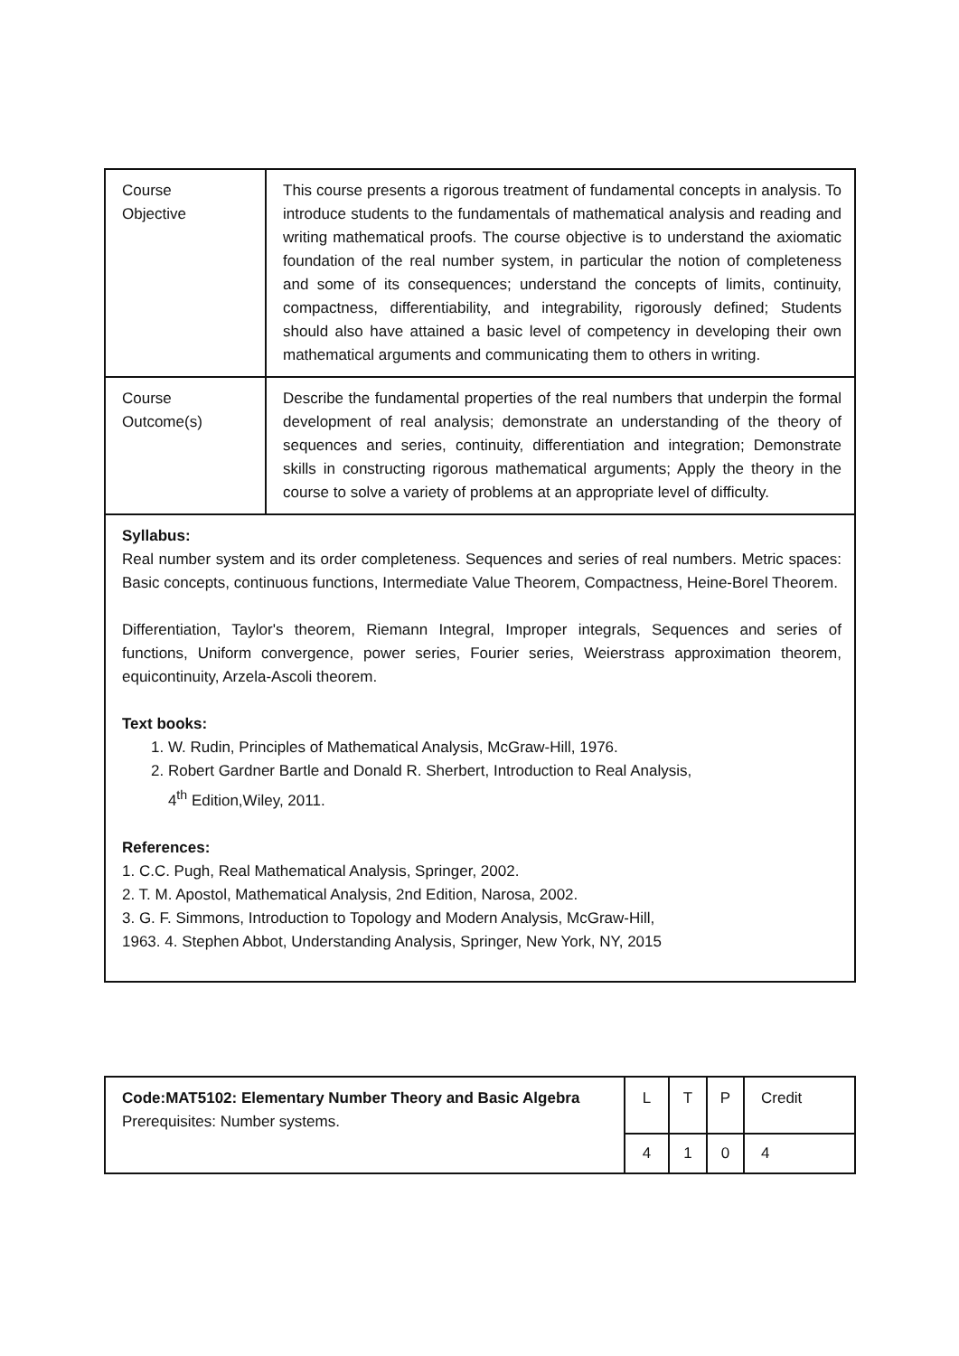| Course Objective | This course presents a rigorous treatment of fundamental concepts in analysis. To introduce students to the fundamentals of mathematical analysis and reading and writing mathematical proofs. The course objective is to understand the axiomatic foundation of the real number system, in particular the notion of completeness and some of its consequences; understand the concepts of limits, continuity, compactness, differentiability, and integrability, rigorously defined; Students should also have attained a basic level of competency in developing their own mathematical arguments and communicating them to others in writing. |
| Course Outcome(s) | Describe the fundamental properties of the real numbers that underpin the formal development of real analysis; demonstrate an understanding of the theory of sequences and series, continuity, differentiation and integration; Demonstrate skills in constructing rigorous mathematical arguments; Apply the theory in the course to solve a variety of problems at an appropriate level of difficulty. |
| Syllabus: Real number system and its order completeness. Sequences and series of real numbers. Metric spaces: Basic concepts, continuous functions, Intermediate Value Theorem, Compactness, Heine-Borel Theorem. Differentiation, Taylor's theorem, Riemann Integral, Improper integrals, Sequences and series of functions, Uniform convergence, power series, Fourier series, Weierstrass approximation theorem, equicontinuity, Arzela-Ascoli theorem. Text books: 1. W. Rudin, Principles of Mathematical Analysis, McGraw-Hill, 1976. 2. Robert Gardner Bartle and Donald R. Sherbert, Introduction to Real Analysis, 4<sup>th</sup> Edition,Wiley, 2011. References: 1. C.C. Pugh, Real Mathematical Analysis, Springer, 2002. 2. T. M. Apostol, Mathematical Analysis, 2nd Edition, Narosa, 2002. 3. G. F. Simmons, Introduction to Topology and Modern Analysis, McGraw-Hill, 1963. 4. Stephen Abbot, Understanding Analysis, Springer, New York, NY, 2015 | |
| Code:MAT5102: Elementary Number Theory and Basic Algebra Prerequisites: Number systems. | L | T | P | Credit |
| | 4 | 1 | 0 | 4 |